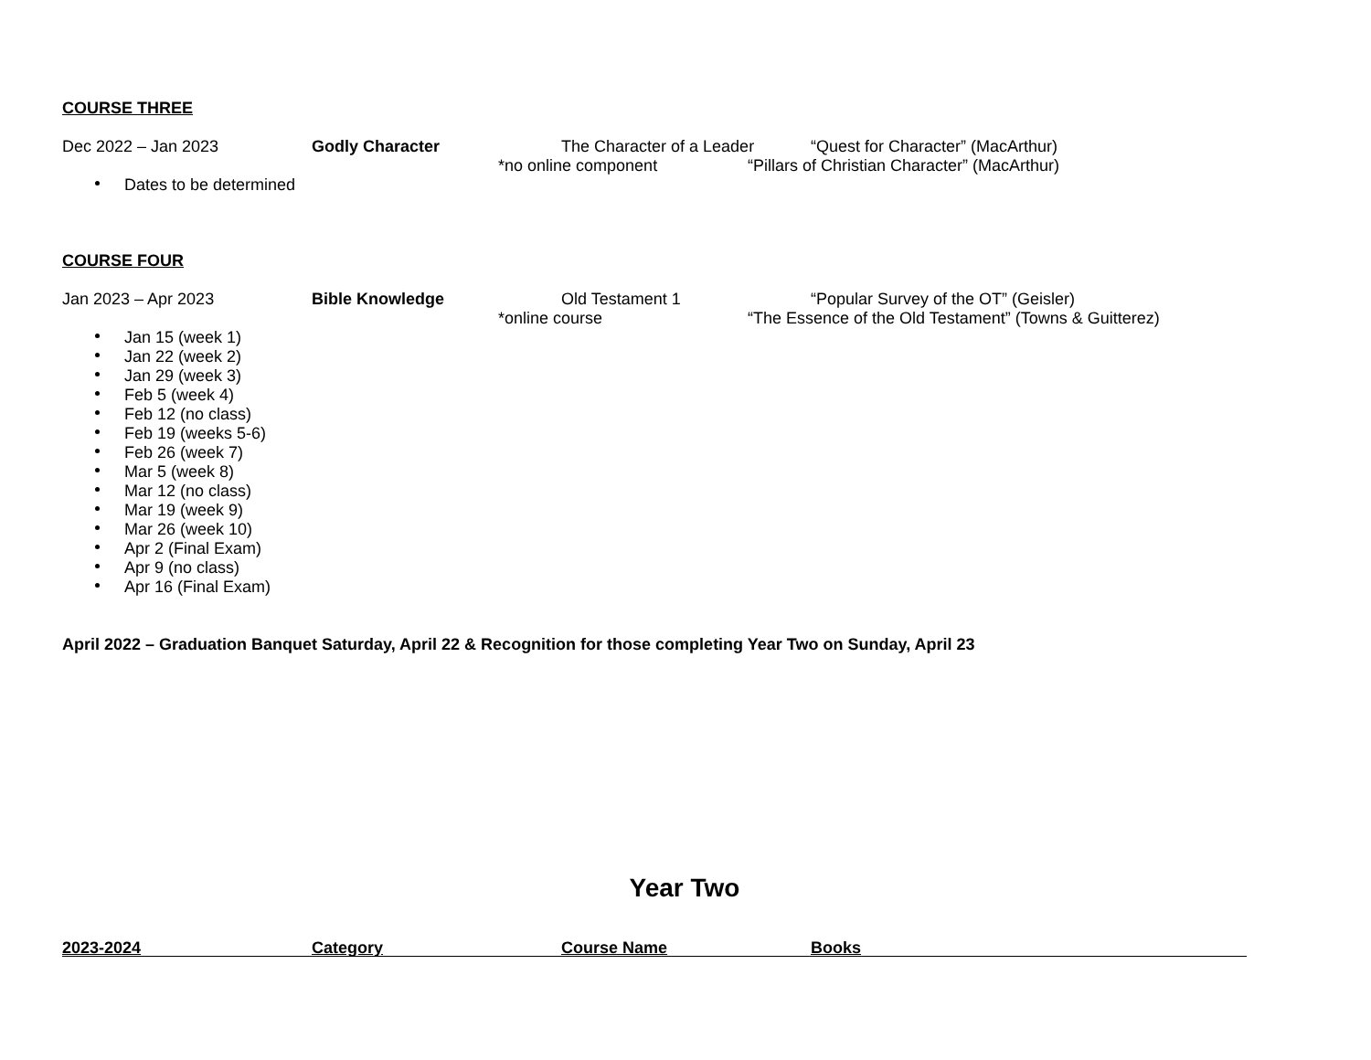COURSE THREE
Dec 2022 – Jan 2023 Godly Character The Character of a Leader “Quest for Character” (MacArthur)
*no online component “Pillars of Christian Character” (MacArthur)
Dates to be determined
COURSE FOUR
Jan 2023 – Apr 2023 Bible Knowledge Old Testament 1 “Popular Survey of the OT” (Geisler)
*online course “The Essence of the Old Testament” (Towns & Guitterez)
Jan 15 (week 1)
Jan 22 (week 2)
Jan 29 (week 3)
Feb 5 (week 4)
Feb 12 (no class)
Feb 19 (weeks 5-6)
Feb 26 (week 7)
Mar 5 (week 8)
Mar 12 (no class)
Mar 19 (week 9)
Mar 26 (week 10)
Apr 2 (Final Exam)
Apr 9 (no class)
Apr 16 (Final Exam)
April 2022 – Graduation Banquet Saturday, April 22 & Recognition for those completing Year Two on Sunday, April 23
Year Two
2023-2024 Category Course Name Books